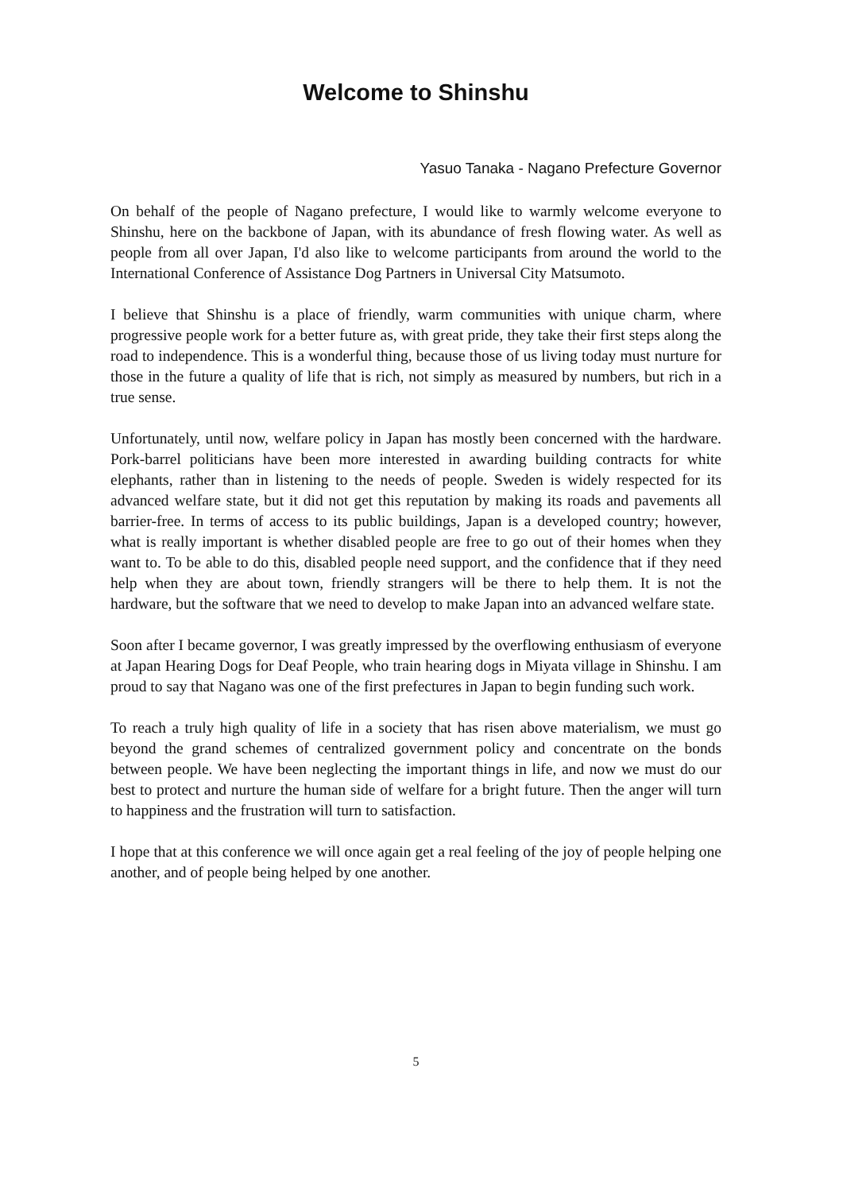Welcome to Shinshu
Yasuo Tanaka - Nagano Prefecture Governor
On behalf of the people of Nagano prefecture, I would like to warmly welcome everyone to Shinshu, here on the backbone of Japan, with its abundance of fresh flowing water. As well as people from all over Japan, I'd also like to welcome participants from around the world to the International Conference of Assistance Dog Partners in Universal City Matsumoto.
I believe that Shinshu is a place of friendly, warm communities with unique charm, where progressive people work for a better future as, with great pride, they take their first steps along the road to independence. This is a wonderful thing, because those of us living today must nurture for those in the future a quality of life that is rich, not simply as measured by numbers, but rich in a true sense.
Unfortunately, until now, welfare policy in Japan has mostly been concerned with the hardware. Pork-barrel politicians have been more interested in awarding building contracts for white elephants, rather than in listening to the needs of people. Sweden is widely respected for its advanced welfare state, but it did not get this reputation by making its roads and pavements all barrier-free. In terms of access to its public buildings, Japan is a developed country; however, what is really important is whether disabled people are free to go out of their homes when they want to. To be able to do this, disabled people need support, and the confidence that if they need help when they are about town, friendly strangers will be there to help them. It is not the hardware, but the software that we need to develop to make Japan into an advanced welfare state.
Soon after I became governor, I was greatly impressed by the overflowing enthusiasm of everyone at Japan Hearing Dogs for Deaf People, who train hearing dogs in Miyata village in Shinshu. I am proud to say that Nagano was one of the first prefectures in Japan to begin funding such work.
To reach a truly high quality of life in a society that has risen above materialism, we must go beyond the grand schemes of centralized government policy and concentrate on the bonds between people. We have been neglecting the important things in life, and now we must do our best to protect and nurture the human side of welfare for a bright future. Then the anger will turn to happiness and the frustration will turn to satisfaction.
I hope that at this conference we will once again get a real feeling of the joy of people helping one another, and of people being helped by one another.
5